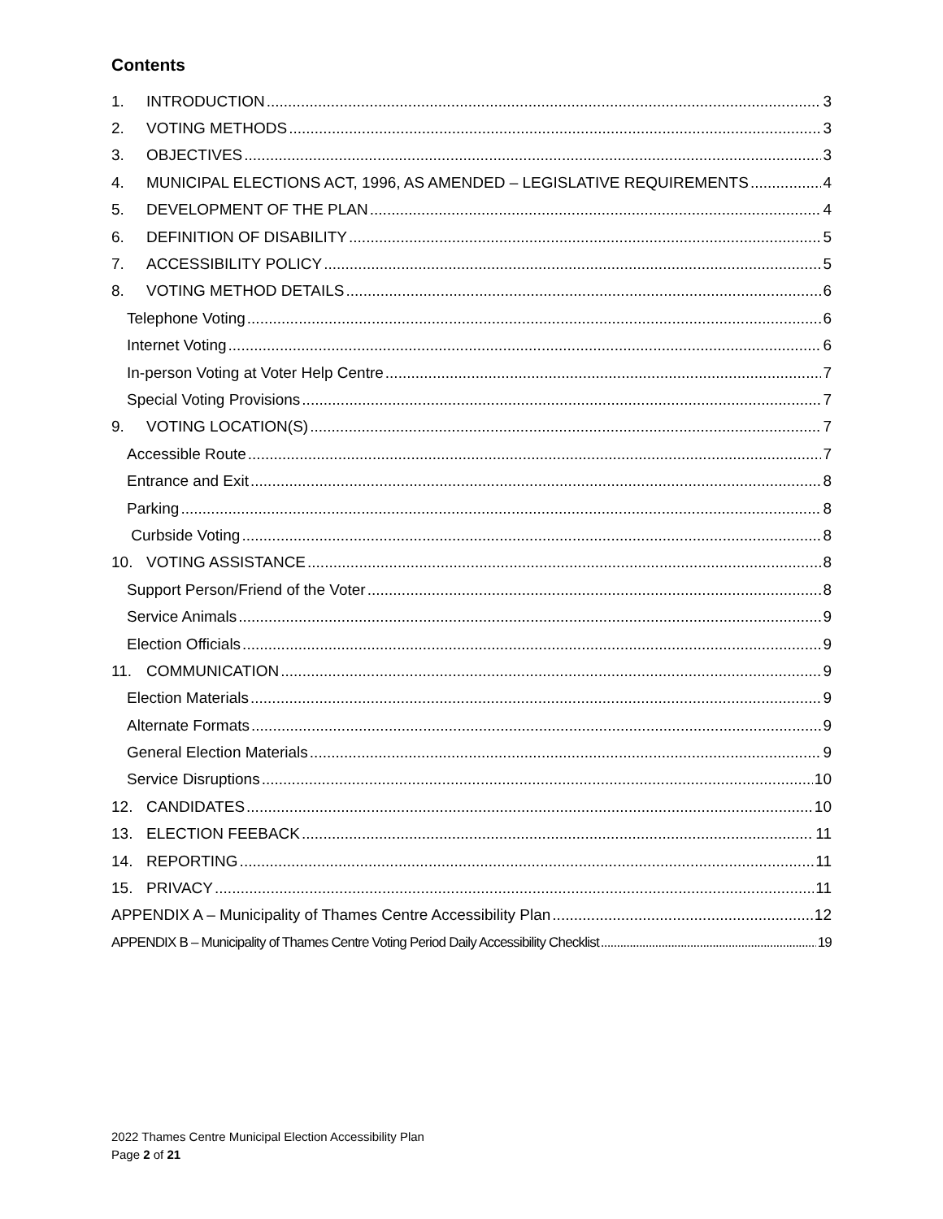Contents
1. INTRODUCTION 3
2. VOTING METHODS 3
3. OBJECTIVES 3
4. MUNICIPAL ELECTIONS ACT, 1996, AS AMENDED – LEGISLATIVE REQUIREMENTS 4
5. DEVELOPMENT OF THE PLAN 4
6. DEFINITION OF DISABILITY 5
7. ACCESSIBILITY POLICY 5
8. VOTING METHOD DETAILS 6
Telephone Voting 6
Internet Voting 6
In-person Voting at Voter Help Centre 7
Special Voting Provisions 7
9. VOTING LOCATION(S) 7
Accessible Route 7
Entrance and Exit 8
Parking 8
Curbside Voting 8
10. VOTING ASSISTANCE 8
Support Person/Friend of the Voter 8
Service Animals 9
Election Officials 9
11. COMMUNICATION 9
Election Materials 9
Alternate Formats 9
General Election Materials 9
Service Disruptions 10
12. CANDIDATES 10
13. ELECTION FEEBACK 11
14. REPORTING 11
15. PRIVACY 11
APPENDIX A – Municipality of Thames Centre Accessibility Plan 12
APPENDIX B – Municipality of Thames Centre Voting Period Daily Accessibility Checklist 19
2022 Thames Centre Municipal Election Accessibility Plan
Page 2 of 21